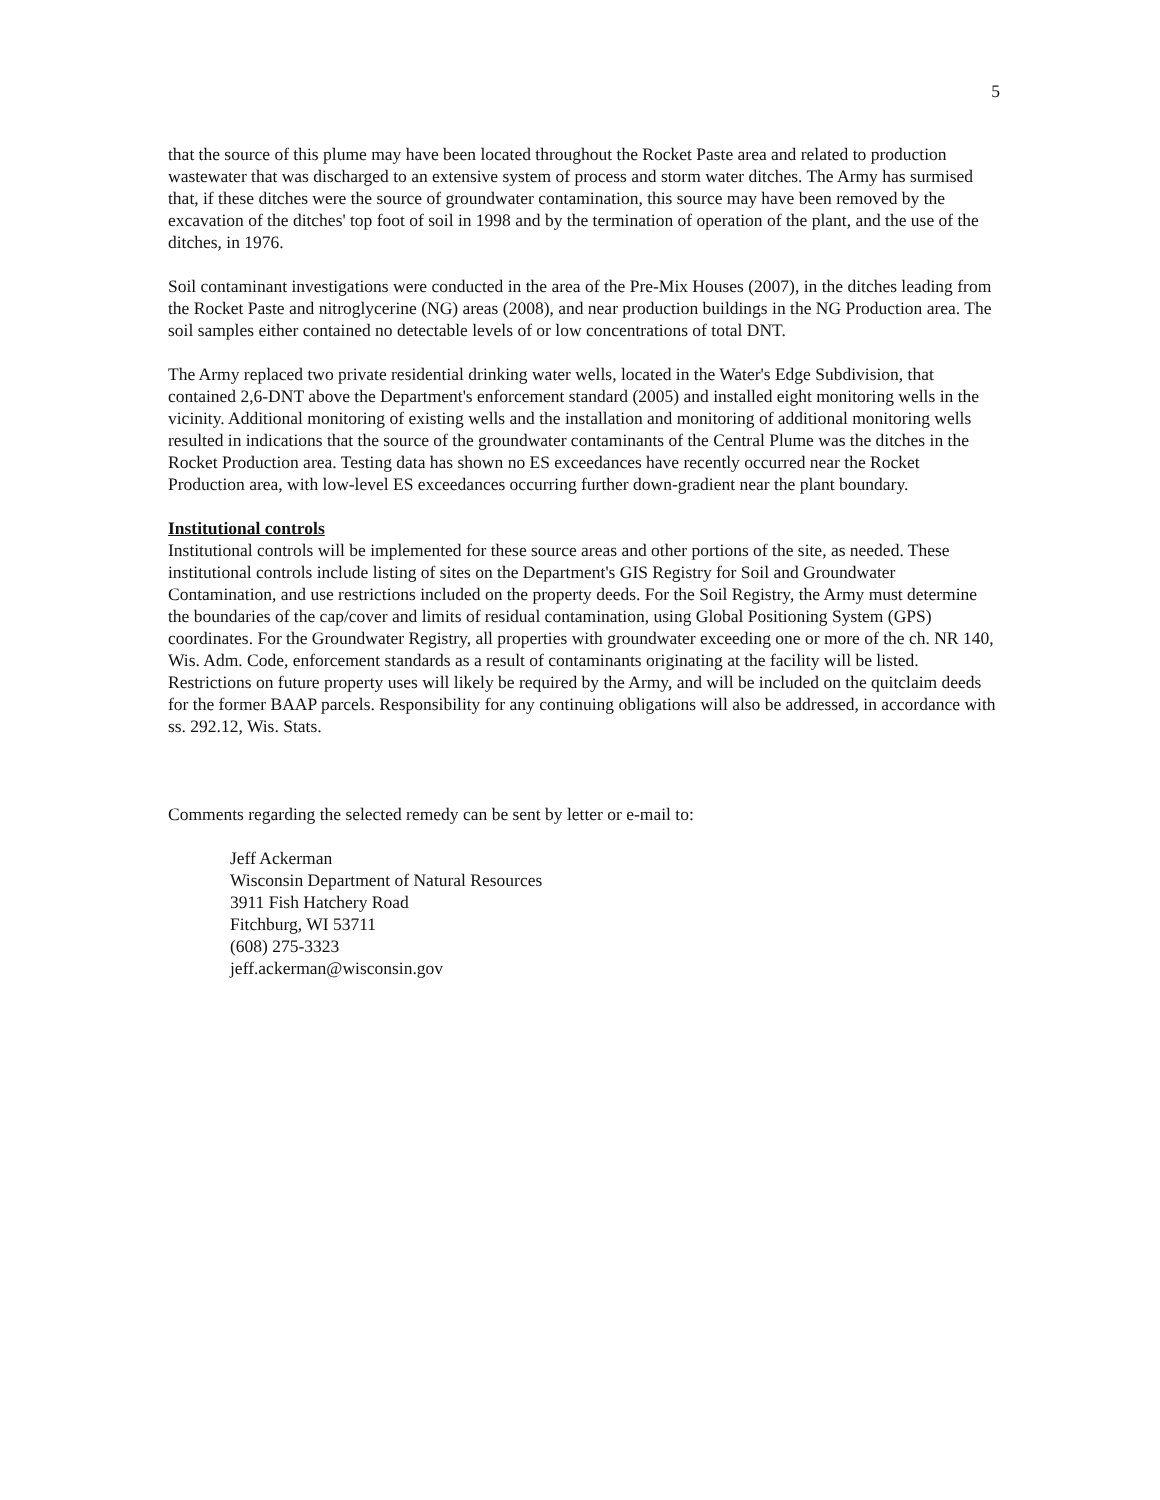5
that the source of this plume may have been located throughout the Rocket Paste area and related to production wastewater that was discharged to an extensive system of process and storm water ditches. The Army has surmised that, if these ditches were the source of groundwater contamination, this source may have been removed by the excavation of the ditches' top foot of soil in 1998 and by the termination of operation of the plant, and the use of the ditches, in 1976.
Soil contaminant investigations were conducted in the area of the Pre-Mix Houses (2007), in the ditches leading from the Rocket Paste and nitroglycerine (NG) areas (2008), and near production buildings in the NG Production area. The soil samples either contained no detectable levels of or low concentrations of total DNT.
The Army replaced two private residential drinking water wells, located in the Water's Edge Subdivision, that contained 2,6-DNT above the Department's enforcement standard (2005) and installed eight monitoring wells in the vicinity. Additional monitoring of existing wells and the installation and monitoring of additional monitoring wells resulted in indications that the source of the groundwater contaminants of the Central Plume was the ditches in the Rocket Production area. Testing data has shown no ES exceedances have recently occurred near the Rocket Production area, with low-level ES exceedances occurring further down-gradient near the plant boundary.
Institutional controls
Institutional controls will be implemented for these source areas and other portions of the site, as needed. These institutional controls include listing of sites on the Department's GIS Registry for Soil and Groundwater Contamination, and use restrictions included on the property deeds. For the Soil Registry, the Army must determine the boundaries of the cap/cover and limits of residual contamination, using Global Positioning System (GPS) coordinates. For the Groundwater Registry, all properties with groundwater exceeding one or more of the ch. NR 140, Wis. Adm. Code, enforcement standards as a result of contaminants originating at the facility will be listed. Restrictions on future property uses will likely be required by the Army, and will be included on the quitclaim deeds for the former BAAP parcels. Responsibility for any continuing obligations will also be addressed, in accordance with ss. 292.12, Wis. Stats.
Comments regarding the selected remedy can be sent by letter or e-mail to:
Jeff Ackerman
Wisconsin Department of Natural Resources
3911 Fish Hatchery Road
Fitchburg, WI 53711
(608) 275-3323
jeff.ackerman@wisconsin.gov